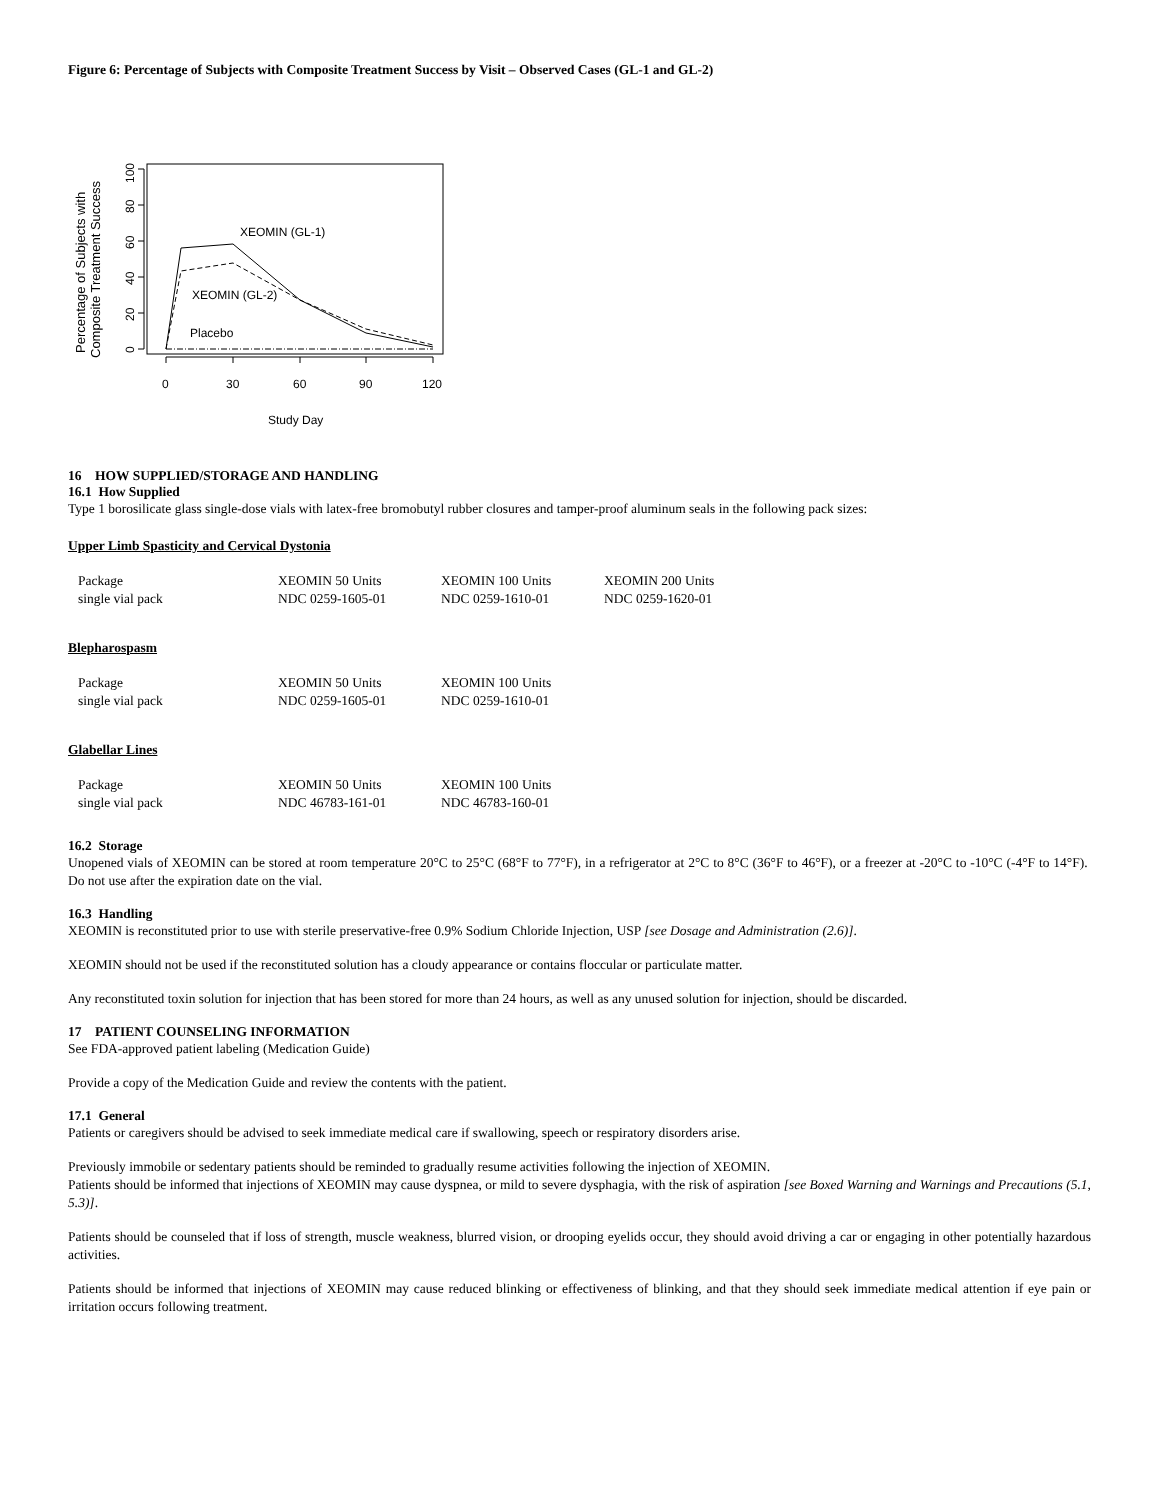Figure 6: Percentage of Subjects with Composite Treatment Success by Visit – Observed Cases (GL-1 and GL-2)
XEOMIN (GL-1)
XEOMIN (GL-2)
Placebo
0
30
60
90
120
Study Day
0
20
40
60
80
100
Percentage of Subjects with
Composite Treatment Success
16 HOW SUPPLIED/STORAGE AND HANDLING
16.1 How Supplied
Type 1 borosilicate glass single-dose vials with latex-free bromobutyl rubber closures and tamper-proof aluminum seals in the following pack sizes:
Upper Limb Spasticity and Cervical Dystonia
| Package | XEOMIN 50 Units | XEOMIN 100 Units | XEOMIN 200 Units |
| single vial pack | NDC 0259-1605-01 | NDC 0259-1610-01 | NDC 0259-1620-01 |
Blepharospasm
| Package | XEOMIN 50 Units | XEOMIN 100 Units |
| single vial pack | NDC 0259-1605-01 | NDC 0259-1610-01 |
Glabellar Lines
| Package | XEOMIN 50 Units | XEOMIN 100 Units |
| single vial pack | NDC 46783-161-01 | NDC 46783-160-01 |
16.2 Storage
Unopened vials of XEOMIN can be stored at room temperature 20°C to 25°C (68°F to 77°F), in a refrigerator at 2°C to 8°C (36°F to 46°F), or a freezer at -20°C to -10°C (-4°F to 14°F). Do not use after the expiration date on the vial.
16.3 Handling
XEOMIN is reconstituted prior to use with sterile preservative-free 0.9% Sodium Chloride Injection, USP [see Dosage and Administration (2.6)].
XEOMIN should not be used if the reconstituted solution has a cloudy appearance or contains floccular or particulate matter.
Any reconstituted toxin solution for injection that has been stored for more than 24 hours, as well as any unused solution for injection, should be discarded.
17 PATIENT COUNSELING INFORMATION
See FDA-approved patient labeling (Medication Guide)
Provide a copy of the Medication Guide and review the contents with the patient.
17.1 General
Patients or caregivers should be advised to seek immediate medical care if swallowing, speech or respiratory disorders arise.
Previously immobile or sedentary patients should be reminded to gradually resume activities following the injection of XEOMIN.
Patients should be informed that injections of XEOMIN may cause dyspnea, or mild to severe dysphagia, with the risk of aspiration [see Boxed Warning and Warnings and Precautions (5.1, 5.3)].
Patients should be counseled that if loss of strength, muscle weakness, blurred vision, or drooping eyelids occur, they should avoid driving a car or engaging in other potentially hazardous activities.
Patients should be informed that injections of XEOMIN may cause reduced blinking or effectiveness of blinking, and that they should seek immediate medical attention if eye pain or irritation occurs following treatment.